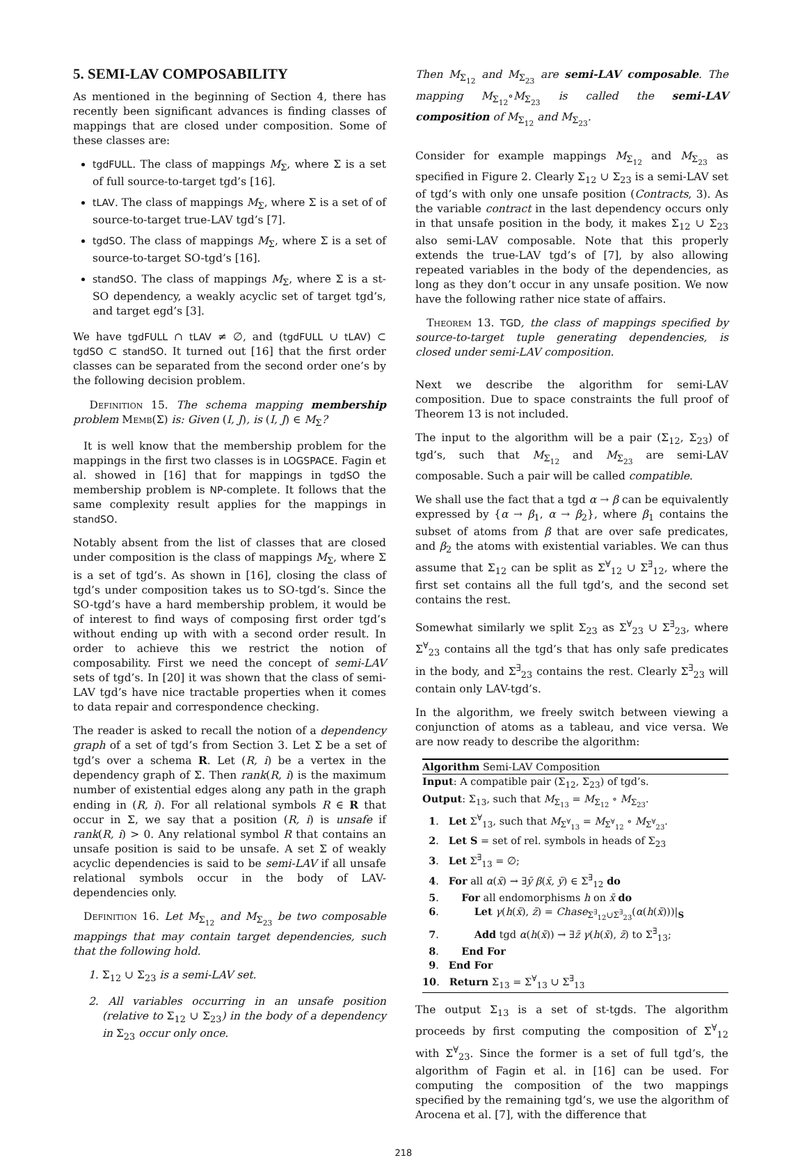5. SEMI-LAV COMPOSABILITY
As mentioned in the beginning of Section 4, there has recently been significant advances is finding classes of mappings that are closed under composition. Some of these classes are:
tgdFULL. The class of mappings M<sub>Σ</sub>, where Σ is a set of full source-to-target tgd’s [16].
tLAV. The class of mappings M<sub>Σ</sub>, where Σ is a set of of source-to-target true-LAV tgd’s [7].
tgdSO. The class of mappings M<sub>Σ</sub>, where Σ is a set of source-to-target SO-tgd’s [16].
standSO. The class of mappings M<sub>Σ</sub>, where Σ is a st-SO dependency, a weakly acyclic set of target tgd’s, and target egd’s [3].
We have tgdFULL ∩ tLAV ≠ ∅, and (tgdFULL ∪ tLAV) ⊂ tgdSO ⊂ standSO. It turned out [16] that the first order classes can be separated from the second order one’s by the following decision problem.
Definition 15. The schema mapping membership problem Memb(Σ) is: Given (I, J), is (I, J) ∈ M<sub>Σ</sub>?
It is well know that the membership problem for the mappings in the first two classes is in LOGSPACE. Fagin et al. showed in [16] that for mappings in tgdSO the membership problem is NP-complete. It follows that the same complexity result applies for the mappings in standSO.
Notably absent from the list of classes that are closed under composition is the class of mappings M<sub>Σ</sub>, where Σ is a set of tgd’s. As shown in [16], closing the class of tgd’s under composition takes us to SO-tgd’s. Since the SO-tgd’s have a hard membership problem, it would be of interest to find ways of composing first order tgd’s without ending up with with a second order result. In order to achieve this we restrict the notion of composability. First we need the concept of semi-LAV sets of tgd’s. In [20] it was shown that the class of semi-LAV tgd’s have nice tractable properties when it comes to data repair and correspondence checking.
The reader is asked to recall the notion of a dependency graph of a set of tgd’s from Section 3. Let Σ be a set of tgd’s over a schema R. Let (R, i) be a vertex in the dependency graph of Σ. Then rank(R, i) is the maximum number of existential edges along any path in the graph ending in (R, i). For all relational symbols R ∈ R that occur in Σ, we say that a position (R, i) is unsafe if rank(R, i) > 0. Any relational symbol R that contains an unsafe position is said to be unsafe. A set Σ of weakly acyclic dependencies is said to be semi-LAV if all unsafe relational symbols occur in the body of LAV-dependencies only.
Definition 16. Let M<sub>Σ<sub>12</sub></sub> and M<sub>Σ<sub>23</sub></sub> be two composable mappings that may contain target dependencies, such that the following hold.
1. Σ<sub>12</sub> ∪ Σ<sub>23</sub> is a semi-LAV set.
2. All variables occurring in an unsafe position (relative to Σ<sub>12</sub> ∪ Σ<sub>23</sub>) in the body of a dependency in Σ<sub>23</sub> occur only once.
Then M<sub>Σ<sub>12</sub></sub> and M<sub>Σ<sub>23</sub></sub> are semi-LAV composable. The mapping M<sub>Σ<sub>12</sub></sub>∘M<sub>Σ<sub>23</sub></sub> is called the semi-LAV composition of M<sub>Σ<sub>12</sub></sub> and M<sub>Σ<sub>23</sub></sub>.
Consider for example mappings M<sub>Σ<sub>12</sub></sub> and M<sub>Σ<sub>23</sub></sub> as specified in Figure 2. Clearly Σ<sub>12</sub> ∪ Σ<sub>23</sub> is a semi-LAV set of tgd’s with only one unsafe position (Contracts, 3). As the variable contract in the last dependency occurs only in that unsafe position in the body, it makes Σ<sub>12</sub> ∪ Σ<sub>23</sub> also semi-LAV composable. Note that this properly extends the true-LAV tgd’s of [7], by also allowing repeated variables in the body of the dependencies, as long as they don’t occur in any unsafe position. We now have the following rather nice state of affairs.
Theorem 13. TGD, the class of mappings specified by source-to-target tuple generating dependencies, is closed under semi-LAV composition.
Next we describe the algorithm for semi-LAV composition. Due to space constraints the full proof of Theorem 13 is not included.
The input to the algorithm will be a pair (Σ<sub>12</sub>, Σ<sub>23</sub>) of tgd’s, such that M<sub>Σ<sub>12</sub></sub> and M<sub>Σ<sub>23</sub></sub> are semi-LAV composable. Such a pair will be called compatible.
We shall use the fact that a tgd α → β can be equivalently expressed by {α → β<sub>1</sub>, α → β<sub>2</sub>}, where β<sub>1</sub> contains the subset of atoms from β that are over safe predicates, and β<sub>2</sub> the atoms with existential variables. We can thus assume that Σ<sub>12</sub> can be split as Σ<sup>∀</sup><sub>12</sub> ∪ Σ<sup>∃</sup><sub>12</sub>, where the first set contains all the full tgd’s, and the second set contains the rest.
Somewhat similarly we split Σ<sub>23</sub> as Σ<sup>∀</sup><sub>23</sub> ∪ Σ<sup>∃</sup><sub>23</sub>, where Σ<sup>∀</sup><sub>23</sub> contains all the tgd’s that has only safe predicates in the body, and Σ<sup>∃</sup><sub>23</sub> contains the rest. Clearly Σ<sup>∃</sup><sub>23</sub> will contain only LAV-tgd’s.
In the algorithm, we freely switch between viewing a conjunction of atoms as a tableau, and vice versa. We are now ready to describe the algorithm:
Algorithm Semi-LAV Composition
Input: A compatible pair (Σ<sub>12</sub>, Σ<sub>23</sub>) of tgd’s.
Output: Σ<sub>13</sub>, such that M<sub>Σ<sub>13</sub></sub> = M<sub>Σ<sub>12</sub></sub> ∘ M<sub>Σ<sub>23</sub></sub>.
1. Let Σ<sup>∀</sup><sub>13</sub>, such that M<sub>Σ<sup>∀</sup><sub>13</sub></sub> = M<sub>Σ<sup>∀</sup><sub>12</sub></sub> ∘ M<sub>Σ<sup>∀</sup><sub>23</sub></sub>.
2. Let S = set of rel. symbols in heads of Σ<sub>23</sub>
3. Let Σ<sup>∃</sup><sub>13</sub> = ∅;
4. For all α(x̄) → ∃ȳ β(x̄, ȳ) ∈ Σ<sup>∃</sup><sub>12</sub> do
5. For all endomorphisms h on x̄ do
6. Let γ(h(x̄), z̄) = Chase<sub>Σ<sup>∃</sup><sub>12</sub>∪Σ<sup>∃</sup><sub>23</sub></sub>(α(h(x̄)))|<sub>S</sub>
7. Add tgd α(h(x̄)) → ∃z̄ γ(h(x̄), z̄) to Σ<sup>∃</sup><sub>13</sub>;
8. End For
9. End For
10. Return Σ<sub>13</sub> = Σ<sup>∀</sup><sub>13</sub> ∪ Σ<sup>∃</sup><sub>13</sub>
The output Σ<sub>13</sub> is a set of st-tgds. The algorithm proceeds by first computing the composition of Σ<sup>∀</sup><sub>12</sub> with Σ<sup>∀</sup><sub>23</sub>. Since the former is a set of full tgd’s, the algorithm of Fagin et al. in [16] can be used. For computing the composition of the two mappings specified by the remaining tgd’s, we use the algorithm of Arocena et al. [7], with the difference that
218